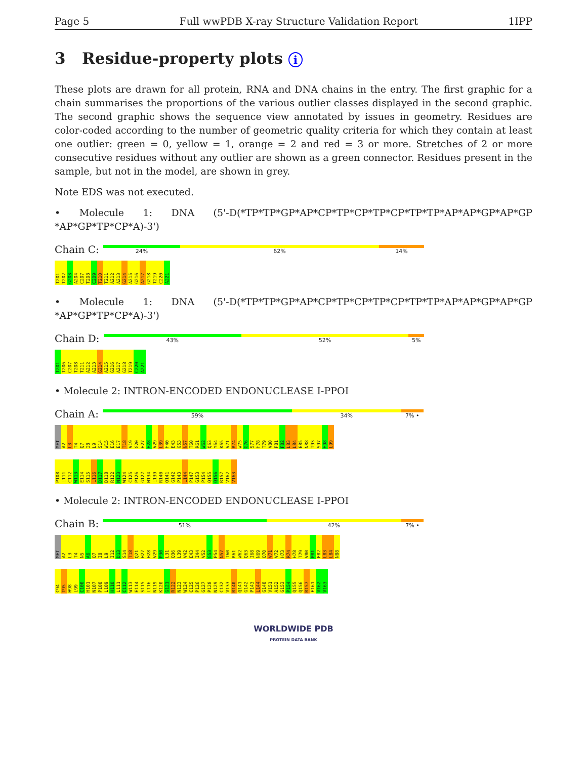Page 5 Full wwPDB X-ray Structure Validation Report 1IPP
3 Residue-property plots i
These plots are drawn for all protein, RNA and DNA chains in the entry. The first graphic for a chain summarises the proportions of the various outlier classes displayed in the second graphic. The second graphic shows the sequence view annotated by issues in geometry. Residues are color-coded according to the number of geometric quality criteria for which they contain at least one outlier: green = 0, yellow = 1, orange = 2 and red = 3 or more. Stretches of 2 or more consecutive residues without any outlier are shown as a green connector. Residues present in the sample, but not in the model, are shown in grey.
Note EDS was not executed.
• Molecule 1: DNA (5'-D(*TP*TP*GP*AP*CP*TP*CP*TP*CP*TP*TP*AP*AP*GP*AP*GP *AP*GP*TP*CP*A)-3')
Chain C:
24% 62% 14%
T201 T202 G203 A204 C207 T208 C209 T210 T211 A212 A213 G214 A215 G216 A217 G218 T219 C220 A221
• Molecule 1: DNA (5'-D(*TP*TP*GP*AP*CP*TP*CP*TP*CP*TP*TP*AP*AP*GP*AP*GP *AP*GP*TP*CP*A)-3')
Chain D:
43% 52% 5%
T201 T206 C207 T208 T211 A212 A213 G214 A215 G216 A217 G218 T219 C220 A221
• Molecule 2: INTRON-ENCODED ENDONUCLEASE I-PPOI
Chain A:
59% 34% 7% •
MET A2 L3 T4 Q7 I8 L9 S14 W15 E16 E17 T18 V19 G20 H27 H28 V29 L39 H40 E43 G53 N57 T60 R61 W62 Q63 Y64 K65 V71 R74 W75 G76 S77 H78 T79 V80 P81 F82 L83 L84 E85 N88 T93 S97 H98 L99
P108 L111 C112 W113 E114 S115 L116 D117 D118 R122 N123 W124 C125 P126 G127 H134 L139 R140 Q141 G142 P143 L144 P147 G153 P154 Q155 Q156 R157 V162 V163
• Molecule 2: INTRON-ENCODED ENDONUCLEASE I-PPOI
Chain B:
51% 42% 7% •
MET A2 L3 T4 N5 A6 Q7 I8 L9 I12 D13 S14 T18 Q21 H27 H28 V29 P30 L31 Q36 L39 V42 E43 I44 V52 G53 P54 N57 T60 R61 W62 Q63 I68 N69 Q70 V71 V72 H73 R74 H78 T79 V80 P81 F82 L83 L84 N88
C94 T95 H98 L99 C100 H101 N107 P108 L109 H110 L111 C112 W113 E114 S115 L116 N119 K120 G121 R122 N123 W124 C125 P126 G127 P128 N129 C132 V133 R140 Q141 G142 P143 L144 G148 V151 A152 G153 P154 Q155 Q156 R157 F161 V162 V163
WORLDWIDE PDB
PROTEIN DATA BANK